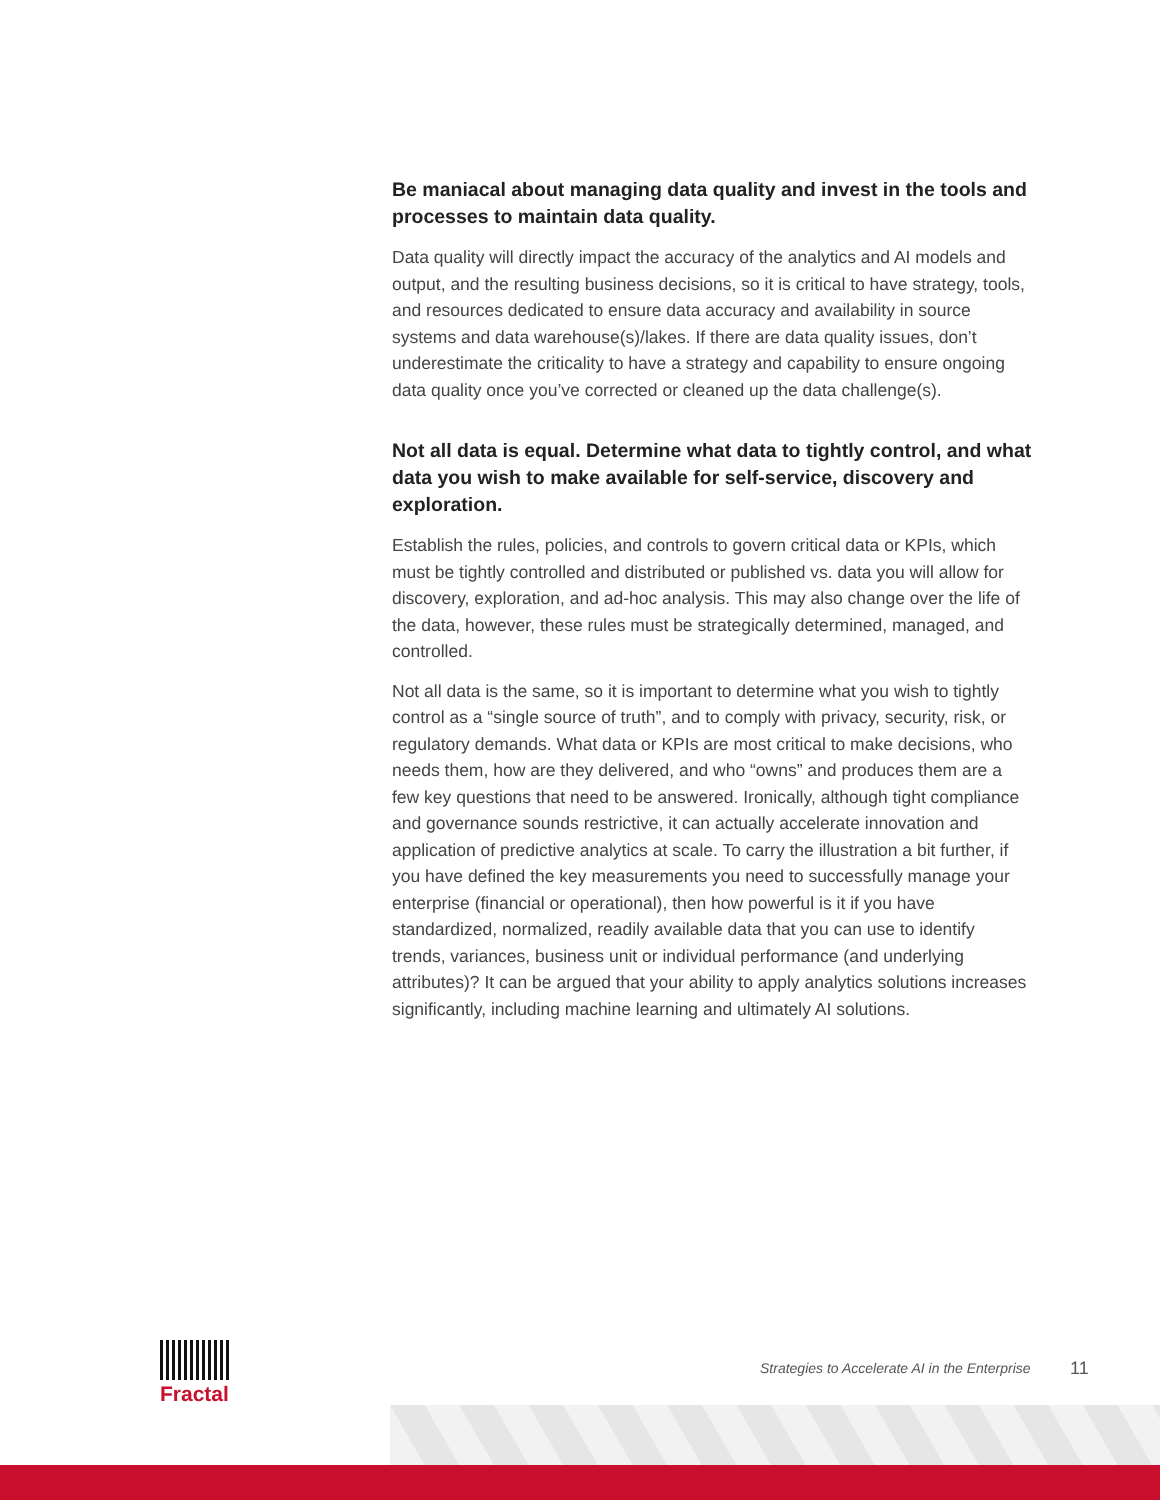Be maniacal about managing data quality and invest in the tools and processes to maintain data quality.
Data quality will directly impact the accuracy of the analytics and AI models and output, and the resulting business decisions, so it is critical to have strategy, tools, and resources dedicated to ensure data accuracy and availability in source systems and data warehouse(s)/lakes. If there are data quality issues, don’t underestimate the criticality to have a strategy and capability to ensure ongoing data quality once you’ve corrected or cleaned up the data challenge(s).
Not all data is equal. Determine what data to tightly control, and what data you wish to make available for self-service, discovery and exploration.
Establish the rules, policies, and controls to govern critical data or KPIs, which must be tightly controlled and distributed or published vs. data you will allow for discovery, exploration, and ad-hoc analysis. This may also change over the life of the data, however, these rules must be strategically determined, managed, and controlled.
Not all data is the same, so it is important to determine what you wish to tightly control as a “single source of truth”, and to comply with privacy, security, risk, or regulatory demands. What data or KPIs are most critical to make decisions, who needs them, how are they delivered, and who “owns” and produces them are a few key questions that need to be answered. Ironically, although tight compliance and governance sounds restrictive, it can actually accelerate innovation and application of predictive analytics at scale. To carry the illustration a bit further, if you have defined the key measurements you need to successfully manage your enterprise (financial or operational), then how powerful is it if you have standardized, normalized, readily available data that you can use to identify trends, variances, business unit or individual performance (and underlying attributes)? It can be argued that your ability to apply analytics solutions increases significantly, including machine learning and ultimately AI solutions.
Fractal
Strategies to Accelerate AI in the Enterprise
11